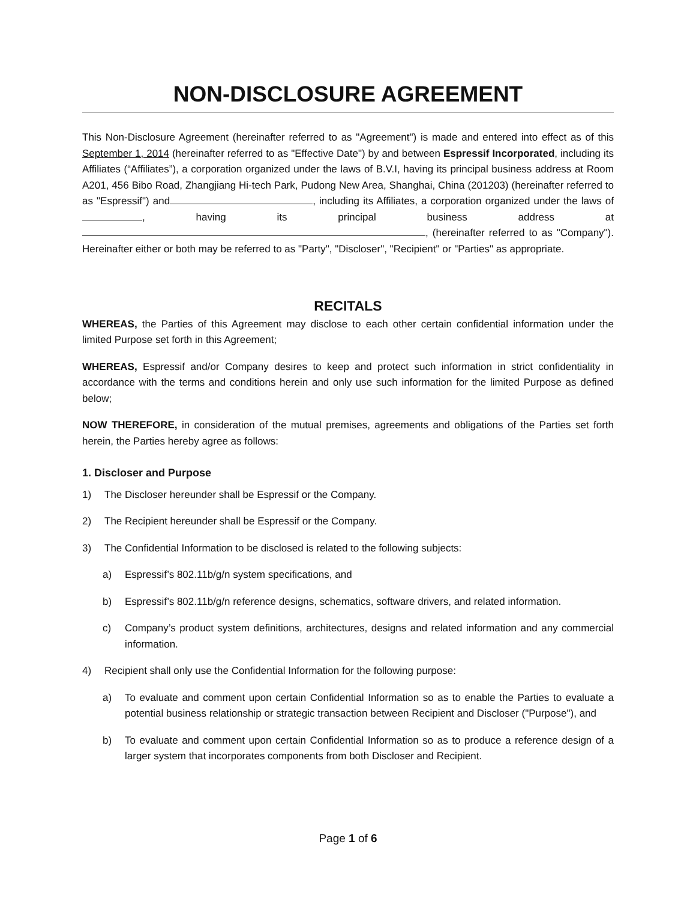NON-DISCLOSURE AGREEMENT
This Non-Disclosure Agreement (hereinafter referred to as "Agreement") is made and entered into effect as of this September 1, 2014 (hereinafter referred to as "Effective Date") by and between Espressif Incorporated, including its Affiliates (“Affiliates”), a corporation organized under the laws of B.V.I, having its principal business address at Room A201, 456 Bibo Road, Zhangjiang Hi-tech Park, Pudong New Area, Shanghai, China (201203) (hereinafter referred to as "Espressif") and , including its Affiliates, a corporation organized under the laws of , having its principal business address at , (hereinafter referred to as "Company"). Hereinafter either or both may be referred to as "Party", "Discloser", "Recipient" or "Parties" as appropriate.
RECITALS
WHEREAS, the Parties of this Agreement may disclose to each other certain confidential information under the limited Purpose set forth in this Agreement;
WHEREAS, Espressif and/or Company desires to keep and protect such information in strict confidentiality in accordance with the terms and conditions herein and only use such information for the limited Purpose as defined below;
NOW THEREFORE, in consideration of the mutual premises, agreements and obligations of the Parties set forth herein, the Parties hereby agree as follows:
1. Discloser and Purpose
1) The Discloser hereunder shall be Espressif or the Company.
2) The Recipient hereunder shall be Espressif or the Company.
3) The Confidential Information to be disclosed is related to the following subjects:
a) Espressif’s 802.11b/g/n system specifications, and
b) Espressif’s 802.11b/g/n reference designs, schematics, software drivers, and related information.
c) Company’s product system definitions, architectures, designs and related information and any commercial information.
4) Recipient shall only use the Confidential Information for the following purpose:
a) To evaluate and comment upon certain Confidential Information so as to enable the Parties to evaluate a potential business relationship or strategic transaction between Recipient and Discloser ("Purpose"), and
b) To evaluate and comment upon certain Confidential Information so as to produce a reference design of a larger system that incorporates components from both Discloser and Recipient.
Page 1 of 6